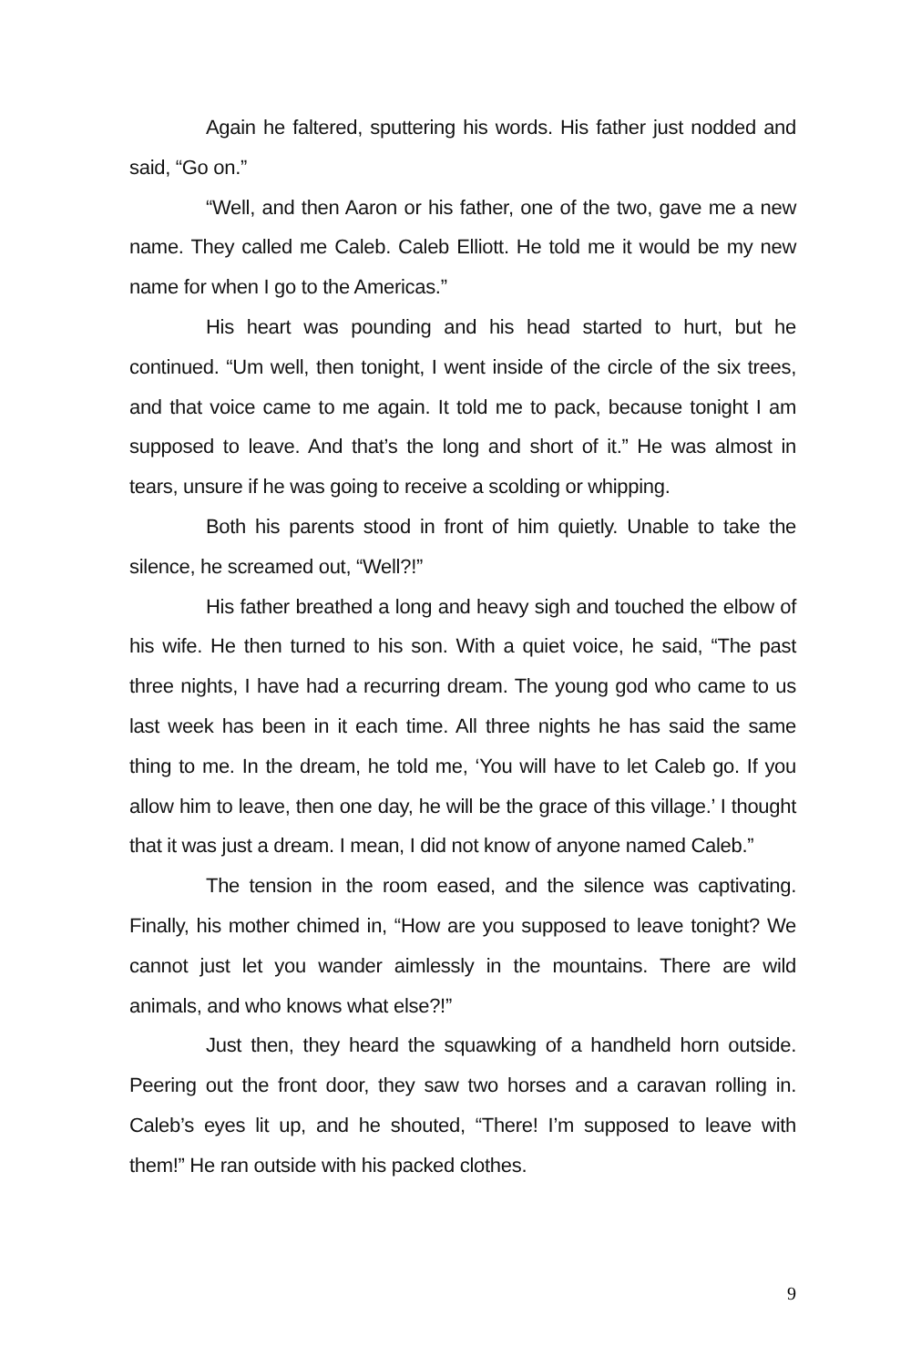Again he faltered, sputtering his words. His father just nodded and said, “Go on.”
“Well, and then Aaron or his father, one of the two, gave me a new name. They called me Caleb. Caleb Elliott. He told me it would be my new name for when I go to the Americas.”
His heart was pounding and his head started to hurt, but he continued. “Um well, then tonight, I went inside of the circle of the six trees, and that voice came to me again. It told me to pack, because tonight I am supposed to leave. And that’s the long and short of it.” He was almost in tears, unsure if he was going to receive a scolding or whipping.
Both his parents stood in front of him quietly. Unable to take the silence, he screamed out, “Well?!”
His father breathed a long and heavy sigh and touched the elbow of his wife. He then turned to his son. With a quiet voice, he said, “The past three nights, I have had a recurring dream. The young god who came to us last week has been in it each time. All three nights he has said the same thing to me. In the dream, he told me, ‘You will have to let Caleb go. If you allow him to leave, then one day, he will be the grace of this village.’ I thought that it was just a dream. I mean, I did not know of anyone named Caleb.”
The tension in the room eased, and the silence was captivating. Finally, his mother chimed in, “How are you supposed to leave tonight? We cannot just let you wander aimlessly in the mountains. There are wild animals, and who knows what else?!”
Just then, they heard the squawking of a handheld horn outside. Peering out the front door, they saw two horses and a caravan rolling in. Caleb’s eyes lit up, and he shouted, “There! I’m supposed to leave with them!” He ran outside with his packed clothes.
9